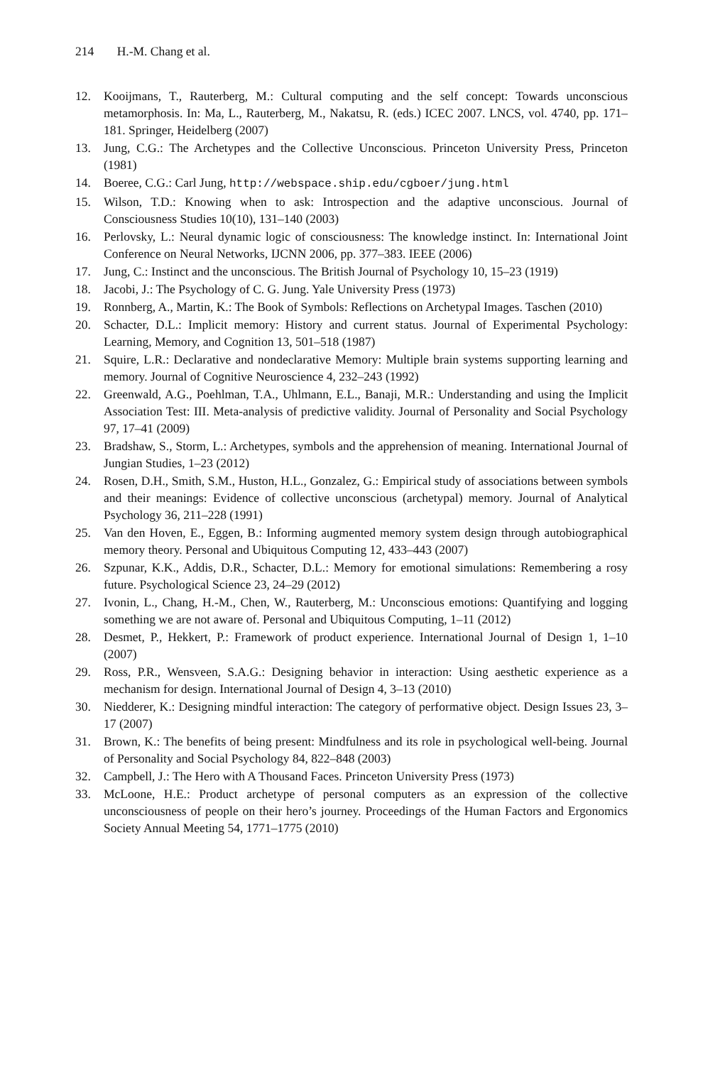214 H.-M. Chang et al.
12. Kooijmans, T., Rauterberg, M.: Cultural computing and the self concept: Towards unconscious metamorphosis. In: Ma, L., Rauterberg, M., Nakatsu, R. (eds.) ICEC 2007. LNCS, vol. 4740, pp. 171–181. Springer, Heidelberg (2007)
13. Jung, C.G.: The Archetypes and the Collective Unconscious. Princeton University Press, Princeton (1981)
14. Boeree, C.G.: Carl Jung, http://webspace.ship.edu/cgboer/jung.html
15. Wilson, T.D.: Knowing when to ask: Introspection and the adaptive unconscious. Journal of Consciousness Studies 10(10), 131–140 (2003)
16. Perlovsky, L.: Neural dynamic logic of consciousness: The knowledge instinct. In: International Joint Conference on Neural Networks, IJCNN 2006, pp. 377–383. IEEE (2006)
17. Jung, C.: Instinct and the unconscious. The British Journal of Psychology 10, 15–23 (1919)
18. Jacobi, J.: The Psychology of C. G. Jung. Yale University Press (1973)
19. Ronnberg, A., Martin, K.: The Book of Symbols: Reflections on Archetypal Images. Taschen (2010)
20. Schacter, D.L.: Implicit memory: History and current status. Journal of Experimental Psychology: Learning, Memory, and Cognition 13, 501–518 (1987)
21. Squire, L.R.: Declarative and nondeclarative Memory: Multiple brain systems supporting learning and memory. Journal of Cognitive Neuroscience 4, 232–243 (1992)
22. Greenwald, A.G., Poehlman, T.A., Uhlmann, E.L., Banaji, M.R.: Understanding and using the Implicit Association Test: III. Meta-analysis of predictive validity. Journal of Personality and Social Psychology 97, 17–41 (2009)
23. Bradshaw, S., Storm, L.: Archetypes, symbols and the apprehension of meaning. International Journal of Jungian Studies, 1–23 (2012)
24. Rosen, D.H., Smith, S.M., Huston, H.L., Gonzalez, G.: Empirical study of associations between symbols and their meanings: Evidence of collective unconscious (archetypal) memory. Journal of Analytical Psychology 36, 211–228 (1991)
25. Van den Hoven, E., Eggen, B.: Informing augmented memory system design through autobiographical memory theory. Personal and Ubiquitous Computing 12, 433–443 (2007)
26. Szpunar, K.K., Addis, D.R., Schacter, D.L.: Memory for emotional simulations: Remembering a rosy future. Psychological Science 23, 24–29 (2012)
27. Ivonin, L., Chang, H.-M., Chen, W., Rauterberg, M.: Unconscious emotions: Quantifying and logging something we are not aware of. Personal and Ubiquitous Computing, 1–11 (2012)
28. Desmet, P., Hekkert, P.: Framework of product experience. International Journal of Design 1, 1–10 (2007)
29. Ross, P.R., Wensveen, S.A.G.: Designing behavior in interaction: Using aesthetic experience as a mechanism for design. International Journal of Design 4, 3–13 (2010)
30. Niedderer, K.: Designing mindful interaction: The category of performative object. Design Issues 23, 3–17 (2007)
31. Brown, K.: The benefits of being present: Mindfulness and its role in psychological well-being. Journal of Personality and Social Psychology 84, 822–848 (2003)
32. Campbell, J.: The Hero with A Thousand Faces. Princeton University Press (1973)
33. McLoone, H.E.: Product archetype of personal computers as an expression of the collective unconsciousness of people on their hero’s journey. Proceedings of the Human Factors and Ergonomics Society Annual Meeting 54, 1771–1775 (2010)